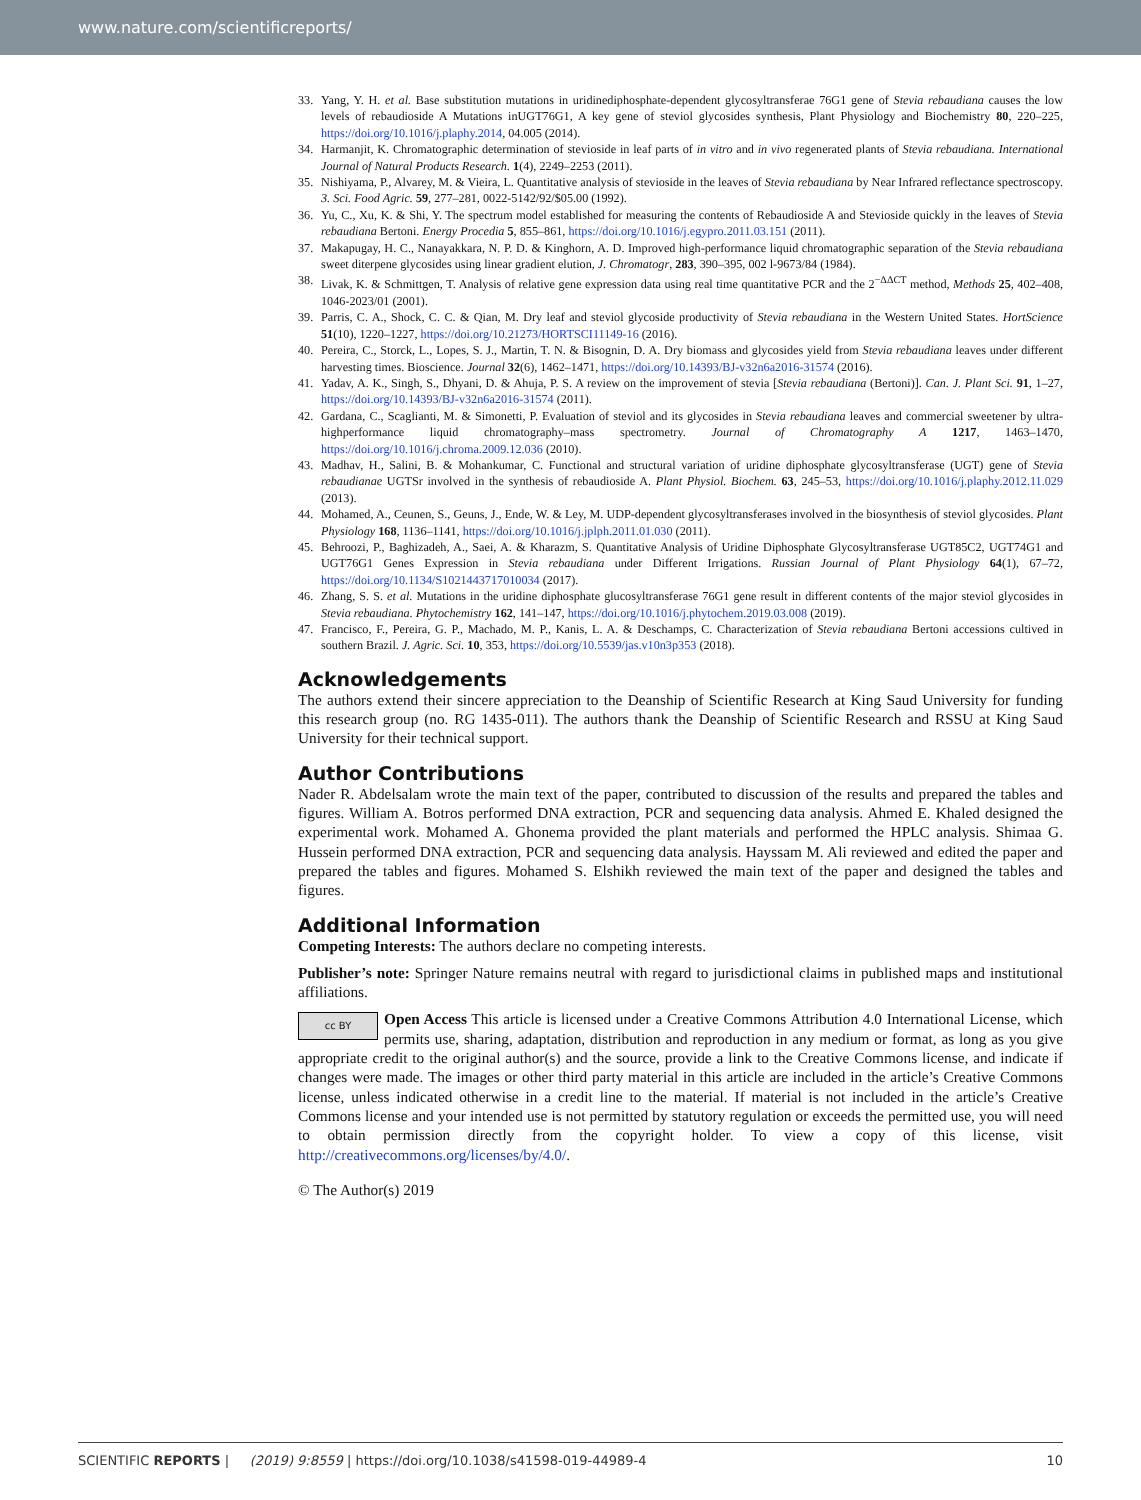www.nature.com/scientificreports/
33. Yang, Y. H. et al. Base substitution mutations in uridinediphosphate-dependent glycosyltransferae 76G1 gene of Stevia rebaudiana causes the low levels of rebaudioside A Mutations inUGT76G1, A key gene of steviol glycosides synthesis, Plant Physiology and Biochemistry 80, 220–225, https://doi.org/10.1016/j.plaphy.2014, 04.005 (2014).
34. Harmanjit, K. Chromatographic determination of stevioside in leaf parts of in vitro and in vivo regenerated plants of Stevia rebaudiana. International Journal of Natural Products Research. 1(4), 2249–2253 (2011).
35. Nishiyama, P., Alvarey, M. & Vieira, L. Quantitative analysis of stevioside in the leaves of Stevia rebaudiana by Near Infrared reflectance spectroscopy. 3. Sci. Food Agric. 59, 277–281, 0022-5142/92/$05.00 (1992).
36. Yu, C., Xu, K. & Shi, Y. The spectrum model established for measuring the contents of Rebaudioside A and Stevioside quickly in the leaves of Stevia rebaudiana Bertoni. Energy Procedia 5, 855–861, https://doi.org/10.1016/j.egypro.2011.03.151 (2011).
37. Makapugay, H. C., Nanayakkara, N. P. D. & Kinghorn, A. D. Improved high-performance liquid chromatographic separation of the Stevia rebaudiana sweet diterpene glycosides using linear gradient elution, J. Chromatogr, 283, 390–395, 002 l-9673/84 (1984).
38. Livak, K. & Schmittgen, T. Analysis of relative gene expression data using real time quantitative PCR and the 2<sup>−ΔΔCT</sup> method, Methods 25, 402–408, 1046-2023/01 (2001).
39. Parris, C. A., Shock, C. C. & Qian, M. Dry leaf and steviol glycoside productivity of Stevia rebaudiana in the Western United States. HortScience 51(10), 1220–1227, https://doi.org/10.21273/HORTSCI11149-16 (2016).
40. Pereira, C., Storck, L., Lopes, S. J., Martin, T. N. & Bisognin, D. A. Dry biomass and glycosides yield from Stevia rebaudiana leaves under different harvesting times. Bioscience. Journal 32(6), 1462–1471, https://doi.org/10.14393/BJ-v32n6a2016-31574 (2016).
41. Yadav, A. K., Singh, S., Dhyani, D. & Ahuja, P. S. A review on the improvement of stevia [Stevia rebaudiana (Bertoni)]. Can. J. Plant Sci. 91, 1–27, https://doi.org/10.14393/BJ-v32n6a2016-31574 (2011).
42. Gardana, C., Scaglianti, M. & Simonetti, P. Evaluation of steviol and its glycosides in Stevia rebaudiana leaves and commercial sweetener by ultra-highperformance liquid chromatography–mass spectrometry. Journal of Chromatography A 1217, 1463–1470, https://doi.org/10.1016/j.chroma.2009.12.036 (2010).
43. Madhav, H., Salini, B. & Mohankumar, C. Functional and structural variation of uridine diphosphate glycosyltransferase (UGT) gene of Stevia rebaudianae UGTSr involved in the synthesis of rebaudioside A. Plant Physiol. Biochem. 63, 245–53, https://doi.org/10.1016/j.plaphy.2012.11.029 (2013).
44. Mohamed, A., Ceunen, S., Geuns, J., Ende, W. & Ley, M. UDP-dependent glycosyltransferases involved in the biosynthesis of steviol glycosides. Plant Physiology 168, 1136–1141, https://doi.org/10.1016/j.jplph.2011.01.030 (2011).
45. Behroozi, P., Baghizadeh, A., Saei, A. & Kharazm, S. Quantitative Analysis of Uridine Diphosphate Glycosyltransferase UGT85C2, UGT74G1 and UGT76G1 Genes Expression in Stevia rebaudiana under Different Irrigations. Russian Journal of Plant Physiology 64(1), 67–72, https://doi.org/10.1134/S1021443717010034 (2017).
46. Zhang, S. S. et al. Mutations in the uridine diphosphate glucosyltransferase 76G1 gene result in different contents of the major steviol glycosides in Stevia rebaudiana. Phytochemistry 162, 141–147, https://doi.org/10.1016/j.phytochem.2019.03.008 (2019).
47. Francisco, F., Pereira, G. P., Machado, M. P., Kanis, L. A. & Deschamps, C. Characterization of Stevia rebaudiana Bertoni accessions cultived in southern Brazil. J. Agric. Sci. 10, 353, https://doi.org/10.5539/jas.v10n3p353 (2018).
Acknowledgements
The authors extend their sincere appreciation to the Deanship of Scientific Research at King Saud University for funding this research group (no. RG 1435-011). The authors thank the Deanship of Scientific Research and RSSU at King Saud University for their technical support.
Author Contributions
Nader R. Abdelsalam wrote the main text of the paper, contributed to discussion of the results and prepared the tables and figures. William A. Botros performed DNA extraction, PCR and sequencing data analysis. Ahmed E. Khaled designed the experimental work. Mohamed A. Ghonema provided the plant materials and performed the HPLC analysis. Shimaa G. Hussein performed DNA extraction, PCR and sequencing data analysis. Hayssam M. Ali reviewed and edited the paper and prepared the tables and figures. Mohamed S. Elshikh reviewed the main text of the paper and designed the tables and figures.
Additional Information
Competing Interests: The authors declare no competing interests.
Publisher’s note: Springer Nature remains neutral with regard to jurisdictional claims in published maps and institutional affiliations.
cc BY Open Access This article is licensed under a Creative Commons Attribution 4.0 International License, which permits use, sharing, adaptation, distribution and reproduction in any medium or format, as long as you give appropriate credit to the original author(s) and the source, provide a link to the Creative Commons license, and indicate if changes were made. The images or other third party material in this article are included in the article’s Creative Commons license, unless indicated otherwise in a credit line to the material. If material is not included in the article’s Creative Commons license and your intended use is not permitted by statutory regulation or exceeds the permitted use, you will need to obtain permission directly from the copyright holder. To view a copy of this license, visit http://creativecommons.org/licenses/by/4.0/.
© The Author(s) 2019
SCIENTIFIC REPORTS | (2019) 9:8559 | https://doi.org/10.1038/s41598-019-44989-4 10